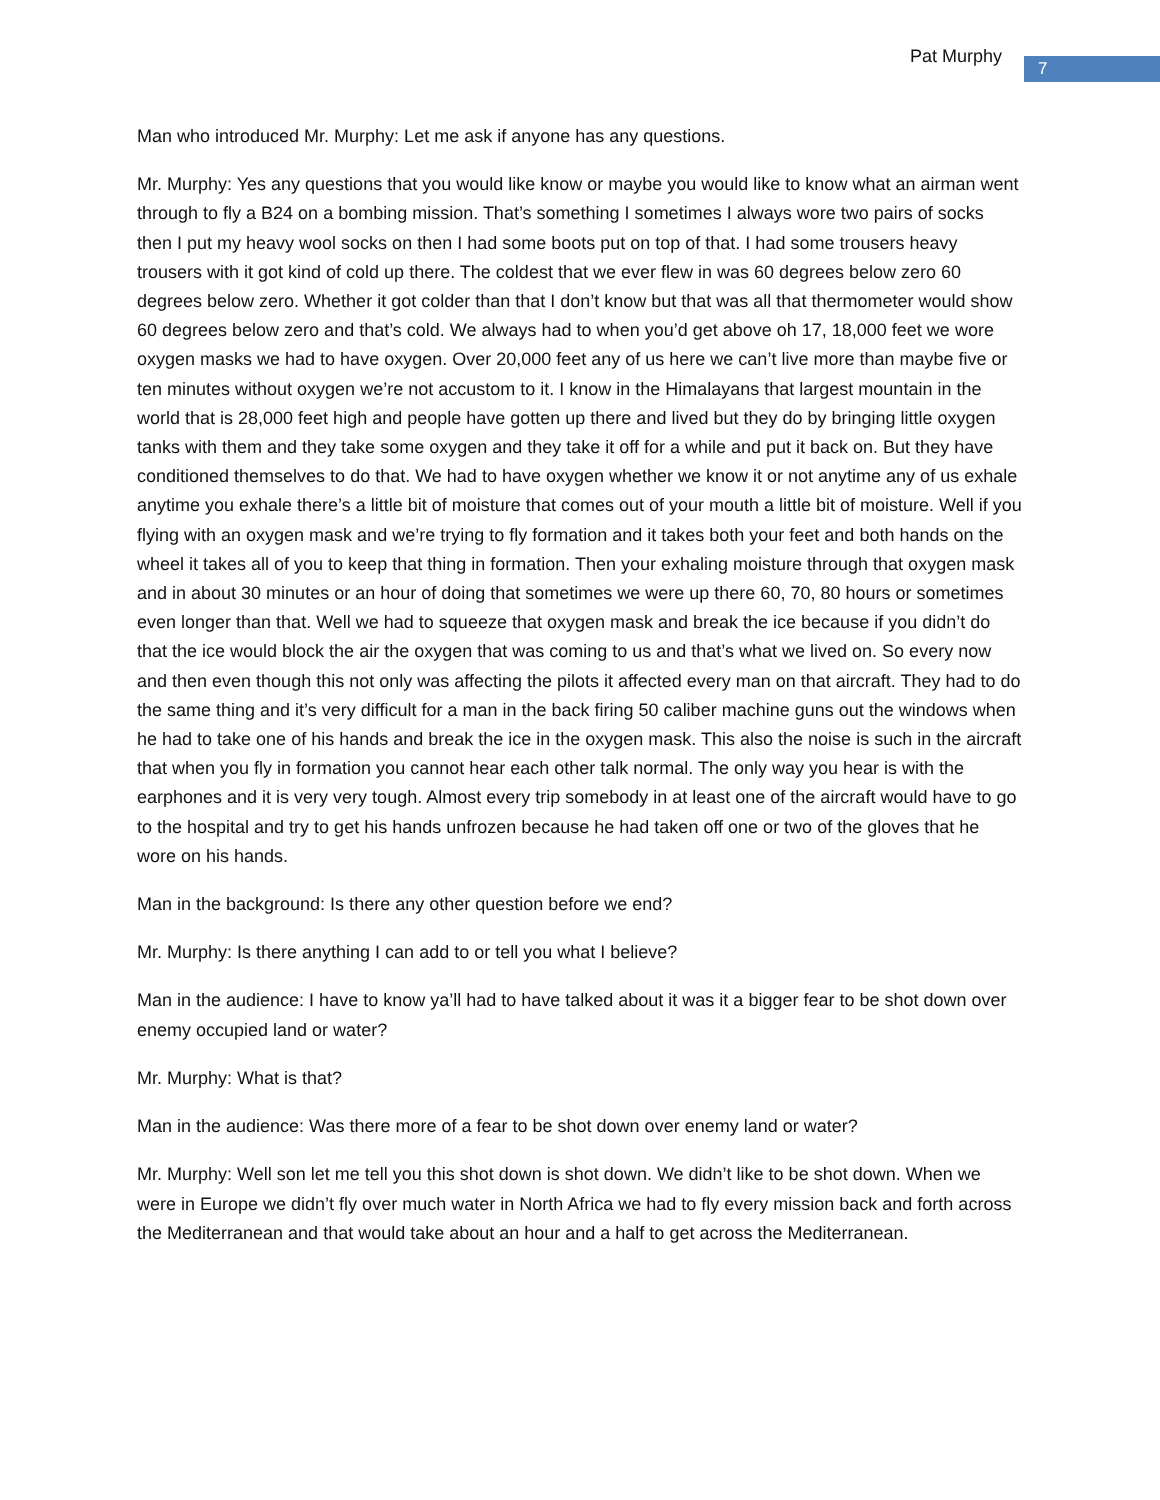Pat Murphy
7
Man who introduced Mr. Murphy: Let me ask if anyone has any questions.
Mr. Murphy: Yes any questions that you would like know or maybe you would like to know what an airman went through to fly a B24 on a bombing mission. That’s something I sometimes I always wore two pairs of socks then I put my heavy wool socks on then I had some boots put on top of that. I had some trousers heavy trousers with it got kind of cold up there. The coldest that we ever flew in was 60 degrees below zero 60 degrees below zero. Whether it got colder than that I don’t know but that was all that thermometer would show 60 degrees below zero and that’s cold. We always had to when you’d get above oh 17, 18,000 feet we wore oxygen masks we had to have oxygen. Over 20,000 feet any of us here we can’t live more than maybe five or ten minutes without oxygen we’re not accustom to it. I know in the Himalayans that largest mountain in the world that is 28,000 feet high and people have gotten up there and lived but they do by bringing little oxygen tanks with them and they take some oxygen and they take it off for a while and put it back on. But they have conditioned themselves to do that. We had to have oxygen whether we know it or not anytime any of us exhale anytime you exhale there’s a little bit of moisture that comes out of your mouth a little bit of moisture. Well if you flying with an oxygen mask and we’re trying to fly formation and it takes both your feet and both hands on the wheel it takes all of you to keep that thing in formation. Then your exhaling moisture through that oxygen mask and in about 30 minutes or an hour of doing that sometimes we were up there 60, 70, 80 hours or sometimes even longer than that. Well we had to squeeze that oxygen mask and break the ice because if you didn’t do that the ice would block the air the oxygen that was coming to us and that’s what we lived on. So every now and then even though this not only was affecting the pilots it affected every man on that aircraft. They had to do the same thing and it’s very difficult for a man in the back firing 50 caliber machine guns out the windows when he had to take one of his hands and break the ice in the oxygen mask. This also the noise is such in the aircraft that when you fly in formation you cannot hear each other talk normal. The only way you hear is with the earphones and it is very very tough. Almost every trip somebody in at least one of the aircraft would have to go to the hospital and try to get his hands unfrozen because he had taken off one or two of the gloves that he wore on his hands.
Man in the background: Is there any other question before we end?
Mr. Murphy: Is there anything I can add to or tell you what I believe?
Man in the audience: I have to know ya’ll had to have talked about it was it a bigger fear to be shot down over enemy occupied land or water?
Mr. Murphy: What is that?
Man in the audience: Was there more of a fear to be shot down over enemy land or water?
Mr. Murphy: Well son let me tell you this shot down is shot down. We didn’t like to be shot down. When we were in Europe we didn’t fly over much water in North Africa we had to fly every mission back and forth across the Mediterranean and that would take about an hour and a half to get across the Mediterranean.